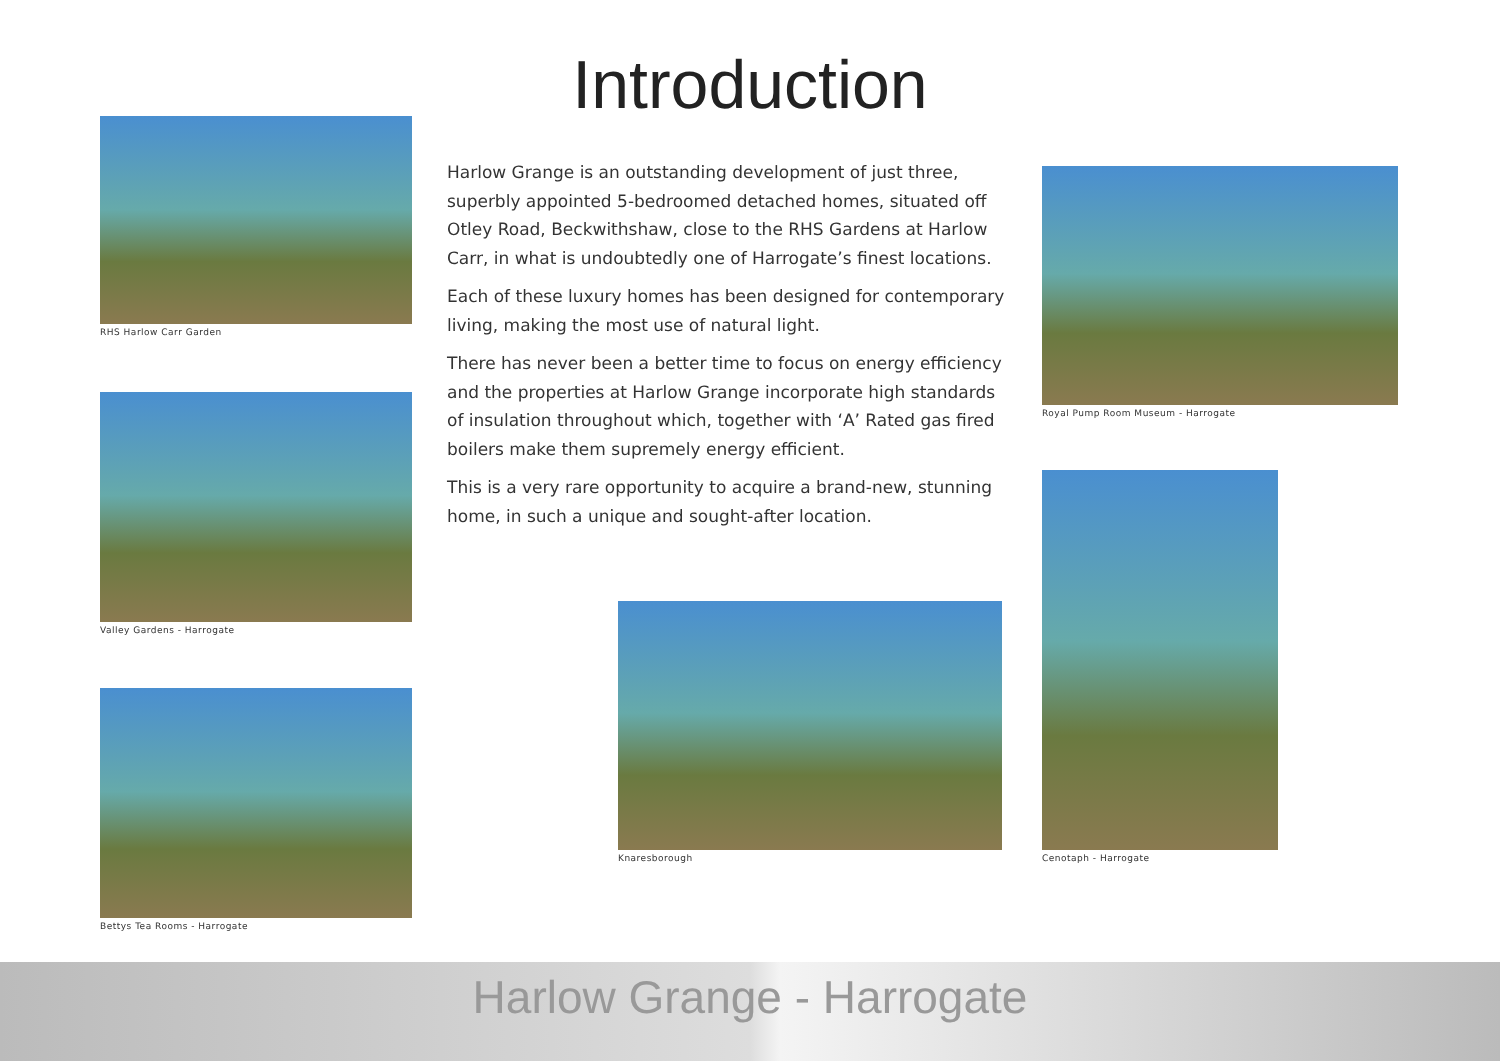Introduction RHS Harlow Carr Garden
Valley Gardens - Harrogate
Bettys Tea Rooms - Harrogate
Harlow Grange is an outstanding development of just three, superbly appointed 5-bedroomed detached homes, situated off Otley Road, Beckwithshaw, close to the RHS Gardens at Harlow Carr, in what is undoubtedly one of Harrogate’s finest locations.
Each of these luxury homes has been designed for contemporary living, making the most use of natural light.
There has never been a better time to focus on energy efficiency and the properties at Harlow Grange incorporate high standards of insulation throughout which, together with ‘A’ Rated gas fired boilers make them supremely energy efficient.
This is a very rare opportunity to acquire a brand-new, stunning home, in such a unique and sought-after location.
Knaresborough
Royal Pump Room Museum - Harrogate
Cenotaph - Harrogate
Harlow Grange - Harrogate